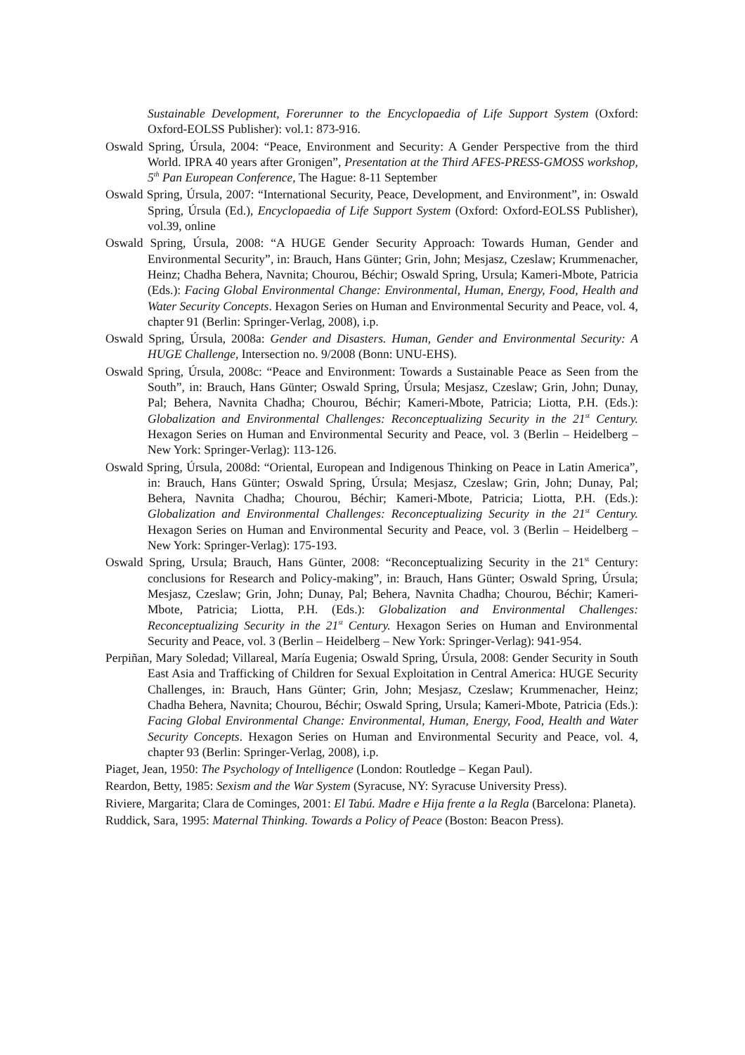Sustainable Development, Forerunner to the Encyclopaedia of Life Support System (Oxford: Oxford-EOLSS Publisher): vol.1: 873-916.
Oswald Spring, Úrsula, 2004: “Peace, Environment and Security: A Gender Perspective from the third World. IPRA 40 years after Gronigen”, Presentation at the Third AFES-PRESS-GMOSS workshop, 5<sup>th</sup> Pan European Conference, The Hague: 8-11 September
Oswald Spring, Úrsula, 2007: “International Security, Peace, Development, and Environment”, in: Oswald Spring, Úrsula (Ed.), Encyclopaedia of Life Support System (Oxford: Oxford-EOLSS Publisher), vol.39, online
Oswald Spring, Úrsula, 2008: “A HUGE Gender Security Approach: Towards Human, Gender and Environmental Security”, in: Brauch, Hans Günter; Grin, John; Mesjasz, Czeslaw; Krummenacher, Heinz; Chadha Behera, Navnita; Chourou, Béchir; Oswald Spring, Ursula; Kameri-Mbote, Patricia (Eds.): Facing Global Environmental Change: Environmental, Human, Energy, Food, Health and Water Security Concepts. Hexagon Series on Human and Environmental Security and Peace, vol. 4, chapter 91 (Berlin: Springer-Verlag, 2008), i.p.
Oswald Spring, Úrsula, 2008a: Gender and Disasters. Human, Gender and Environmental Security: A HUGE Challenge, Intersection no. 9/2008 (Bonn: UNU-EHS).
Oswald Spring, Úrsula, 2008c: “Peace and Environment: Towards a Sustainable Peace as Seen from the South”, in: Brauch, Hans Günter; Oswald Spring, Úrsula; Mesjasz, Czeslaw; Grin, John; Dunay, Pal; Behera, Navnita Chadha; Chourou, Béchir; Kameri-Mbote, Patricia; Liotta, P.H. (Eds.): Globalization and Environmental Challenges: Reconceptualizing Security in the 21<sup>st</sup> Century. Hexagon Series on Human and Environmental Security and Peace, vol. 3 (Berlin – Heidelberg – New York: Springer-Verlag): 113-126.
Oswald Spring, Úrsula, 2008d: “Oriental, European and Indigenous Thinking on Peace in Latin America”, in: Brauch, Hans Günter; Oswald Spring, Úrsula; Mesjasz, Czeslaw; Grin, John; Dunay, Pal; Behera, Navnita Chadha; Chourou, Béchir; Kameri-Mbote, Patricia; Liotta, P.H. (Eds.): Globalization and Environmental Challenges: Reconceptualizing Security in the 21<sup>st</sup> Century. Hexagon Series on Human and Environmental Security and Peace, vol. 3 (Berlin – Heidelberg – New York: Springer-Verlag): 175-193.
Oswald Spring, Ursula; Brauch, Hans Günter, 2008: “Reconceptualizing Security in the 21<sup>st</sup> Century: conclusions for Research and Policy-making”, in: Brauch, Hans Günter; Oswald Spring, Úrsula; Mesjasz, Czeslaw; Grin, John; Dunay, Pal; Behera, Navnita Chadha; Chourou, Béchir; Kameri-Mbote, Patricia; Liotta, P.H. (Eds.): Globalization and Environmental Challenges: Reconceptualizing Security in the 21<sup>st</sup> Century. Hexagon Series on Human and Environmental Security and Peace, vol. 3 (Berlin – Heidelberg – New York: Springer-Verlag): 941-954.
Perpiñan, Mary Soledad; Villareal, María Eugenia; Oswald Spring, Úrsula, 2008: Gender Security in South East Asia and Trafficking of Children for Sexual Exploitation in Central America: HUGE Security Challenges, in: Brauch, Hans Günter; Grin, John; Mesjasz, Czeslaw; Krummenacher, Heinz; Chadha Behera, Navnita; Chourou, Béchir; Oswald Spring, Ursula; Kameri-Mbote, Patricia (Eds.): Facing Global Environmental Change: Environmental, Human, Energy, Food, Health and Water Security Concepts. Hexagon Series on Human and Environmental Security and Peace, vol. 4, chapter 93 (Berlin: Springer-Verlag, 2008), i.p.
Piaget, Jean, 1950: The Psychology of Intelligence (London: Routledge – Kegan Paul).
Reardon, Betty, 1985: Sexism and the War System (Syracuse, NY: Syracuse University Press).
Riviere, Margarita; Clara de Cominges, 2001: El Tabú. Madre e Hija frente a la Regla (Barcelona: Planeta).
Ruddick, Sara, 1995: Maternal Thinking. Towards a Policy of Peace (Boston: Beacon Press).